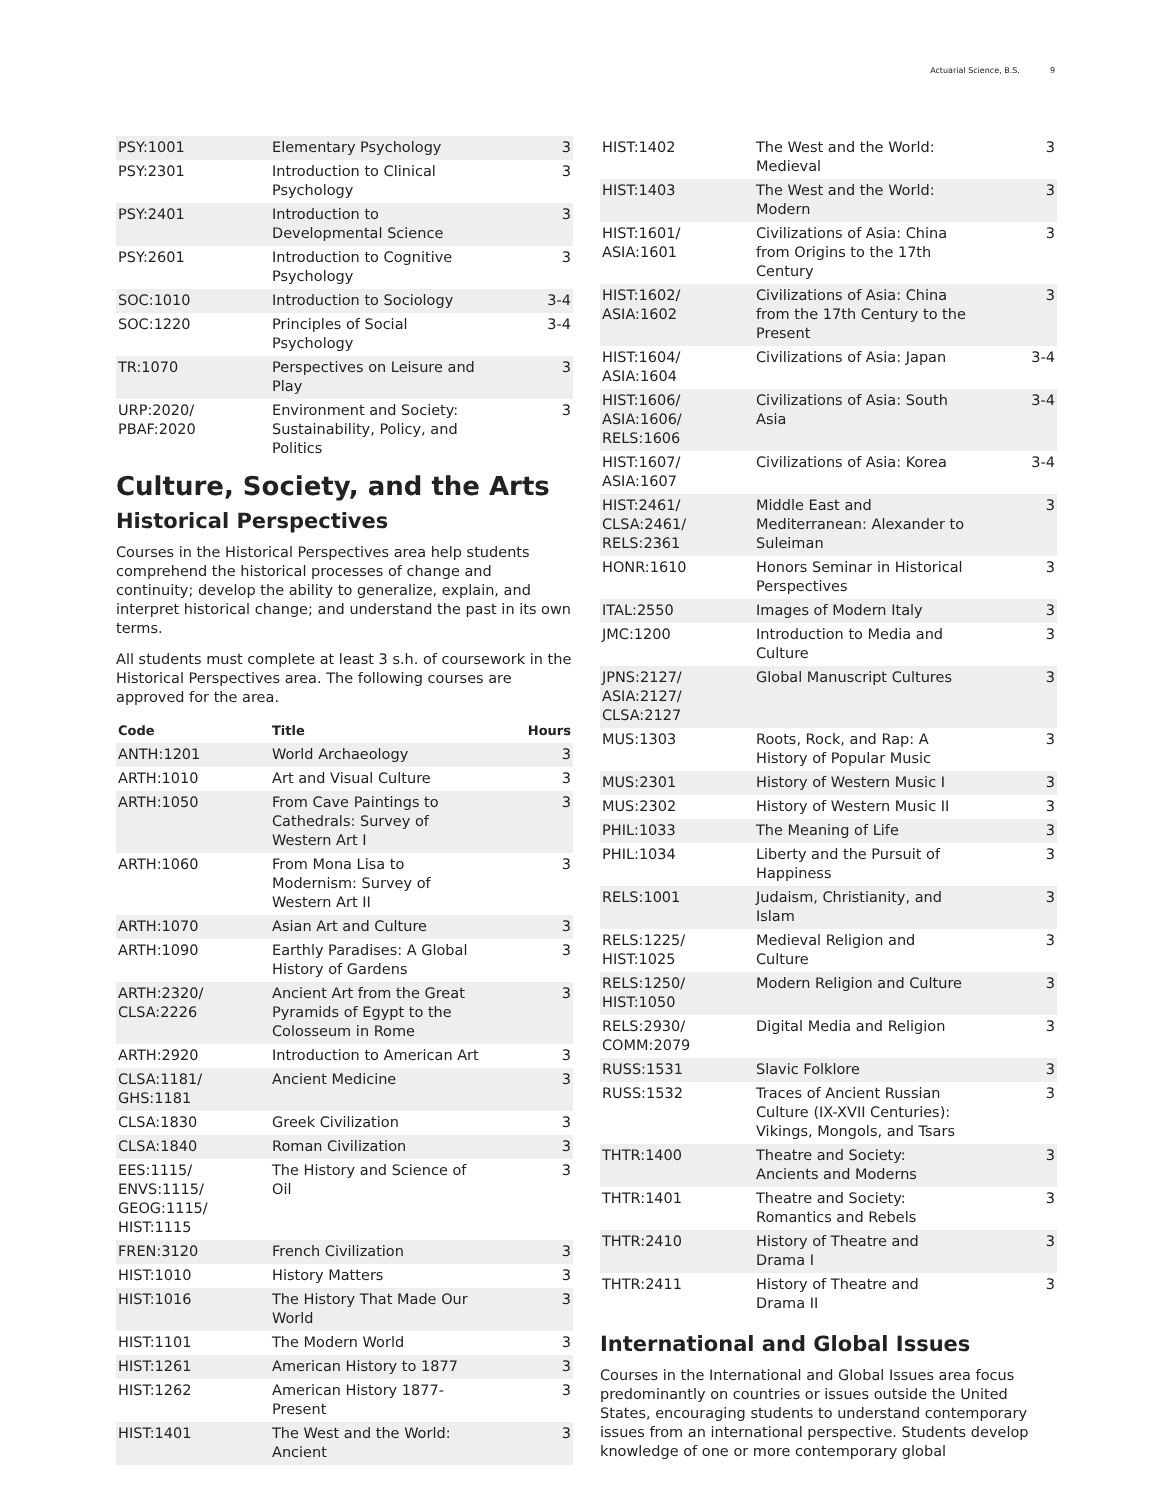Actuarial Science, B.S. 9
| PSY:1001 | Elementary Psychology | 3 |
| PSY:2301 | Introduction to Clinical Psychology | 3 |
| PSY:2401 | Introduction to Developmental Science | 3 |
| PSY:2601 | Introduction to Cognitive Psychology | 3 |
| SOC:1010 | Introduction to Sociology | 3-4 |
| SOC:1220 | Principles of Social Psychology | 3-4 |
| TR:1070 | Perspectives on Leisure and Play | 3 |
| URP:2020/ PBAF:2020 | Environment and Society: Sustainability, Policy, and Politics | 3 |
Culture, Society, and the Arts
Historical Perspectives
Courses in the Historical Perspectives area help students comprehend the historical processes of change and continuity; develop the ability to generalize, explain, and interpret historical change; and understand the past in its own terms.
All students must complete at least 3 s.h. of coursework in the Historical Perspectives area. The following courses are approved for the area.
| Code | Title | Hours |
| --- | --- | --- |
| ANTH:1201 | World Archaeology | 3 |
| ARTH:1010 | Art and Visual Culture | 3 |
| ARTH:1050 | From Cave Paintings to Cathedrals: Survey of Western Art I | 3 |
| ARTH:1060 | From Mona Lisa to Modernism: Survey of Western Art II | 3 |
| ARTH:1070 | Asian Art and Culture | 3 |
| ARTH:1090 | Earthly Paradises: A Global History of Gardens | 3 |
| ARTH:2320/ CLSA:2226 | Ancient Art from the Great Pyramids of Egypt to the Colosseum in Rome | 3 |
| ARTH:2920 | Introduction to American Art | 3 |
| CLSA:1181/ GHS:1181 | Ancient Medicine | 3 |
| CLSA:1830 | Greek Civilization | 3 |
| CLSA:1840 | Roman Civilization | 3 |
| EES:1115/ ENVS:1115/ GEOG:1115/ HIST:1115 | The History and Science of Oil | 3 |
| FREN:3120 | French Civilization | 3 |
| HIST:1010 | History Matters | 3 |
| HIST:1016 | The History That Made Our World | 3 |
| HIST:1101 | The Modern World | 3 |
| HIST:1261 | American History to 1877 | 3 |
| HIST:1262 | American History 1877-Present | 3 |
| HIST:1401 | The West and the World: Ancient | 3 |
| HIST:1402 | The West and the World: Medieval | 3 |
| HIST:1403 | The West and the World: Modern | 3 |
| HIST:1601/ ASIA:1601 | Civilizations of Asia: China from Origins to the 17th Century | 3 |
| HIST:1602/ ASIA:1602 | Civilizations of Asia: China from the 17th Century to the Present | 3 |
| HIST:1604/ ASIA:1604 | Civilizations of Asia: Japan | 3-4 |
| HIST:1606/ ASIA:1606/ RELS:1606 | Civilizations of Asia: South Asia | 3-4 |
| HIST:1607/ ASIA:1607 | Civilizations of Asia: Korea | 3-4 |
| HIST:2461/ CLSA:2461/ RELS:2361 | Middle East and Mediterranean: Alexander to Suleiman | 3 |
| HONR:1610 | Honors Seminar in Historical Perspectives | 3 |
| ITAL:2550 | Images of Modern Italy | 3 |
| JMC:1200 | Introduction to Media and Culture | 3 |
| JPNS:2127/ ASIA:2127/ CLSA:2127 | Global Manuscript Cultures | 3 |
| MUS:1303 | Roots, Rock, and Rap: A History of Popular Music | 3 |
| MUS:2301 | History of Western Music I | 3 |
| MUS:2302 | History of Western Music II | 3 |
| PHIL:1033 | The Meaning of Life | 3 |
| PHIL:1034 | Liberty and the Pursuit of Happiness | 3 |
| RELS:1001 | Judaism, Christianity, and Islam | 3 |
| RELS:1225/ HIST:1025 | Medieval Religion and Culture | 3 |
| RELS:1250/ HIST:1050 | Modern Religion and Culture | 3 |
| RELS:2930/ COMM:2079 | Digital Media and Religion | 3 |
| RUSS:1531 | Slavic Folklore | 3 |
| RUSS:1532 | Traces of Ancient Russian Culture (IX-XVII Centuries): Vikings, Mongols, and Tsars | 3 |
| THTR:1400 | Theatre and Society: Ancients and Moderns | 3 |
| THTR:1401 | Theatre and Society: Romantics and Rebels | 3 |
| THTR:2410 | History of Theatre and Drama I | 3 |
| THTR:2411 | History of Theatre and Drama II | 3 |
International and Global Issues
Courses in the International and Global Issues area focus predominantly on countries or issues outside the United States, encouraging students to understand contemporary issues from an international perspective. Students develop knowledge of one or more contemporary global